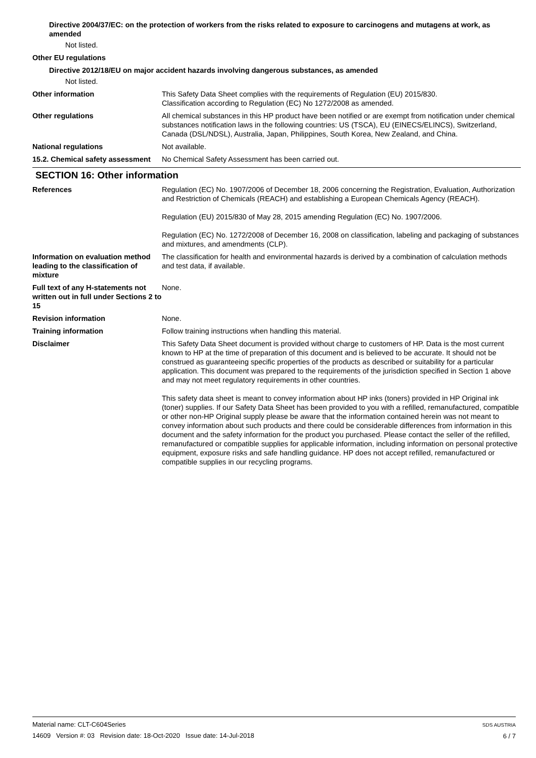Directive 2004/37/EC: on the protection of workers from the risks related to exposure to carcinogens and mutagens at work, as amended
Not listed.
Other EU regulations
Directive 2012/18/EU on major accident hazards involving dangerous substances, as amended
Not listed.
Other information This Safety Data Sheet complies with the requirements of Regulation (EU) 2015/830.
Classification according to Regulation (EC) No 1272/2008 as amended.
Other regulations All chemical substances in this HP product have been notified or are exempt from notification under chemical substances notification laws in the following countries: US (TSCA), EU (EINECS/ELINCS), Switzerland, Canada (DSL/NDSL), Australia, Japan, Philippines, South Korea, New Zealand, and China.
National regulations Not available.
15.2. Chemical safety assessment
No Chemical Safety Assessment has been carried out.
SECTION 16: Other information
References Regulation (EC) No. 1907/2006 of December 18, 2006 concerning the Registration, Evaluation, Authorization and Restriction of Chemicals (REACH) and establishing a European Chemicals Agency (REACH).
Regulation (EU) 2015/830 of May 28, 2015 amending Regulation (EC) No. 1907/2006.
Regulation (EC) No. 1272/2008 of December 16, 2008 on classification, labeling and packaging of substances and mixtures, and amendments (CLP).
Information on evaluation method leading to the classification of mixture
The classification for health and environmental hazards is derived by a combination of calculation methods and test data, if available.
Full text of any H-statements not written out in full under Sections 2 to 15
None.
Revision information None.
Training information Follow training instructions when handling this material.
Disclaimer This Safety Data Sheet document is provided without charge to customers of HP. Data is the most current known to HP at the time of preparation of this document and is believed to be accurate. It should not be construed as guaranteeing specific properties of the products as described or suitability for a particular application. This document was prepared to the requirements of the jurisdiction specified in Section 1 above and may not meet regulatory requirements in other countries.
This safety data sheet is meant to convey information about HP inks (toners) provided in HP Original ink (toner) supplies. If our Safety Data Sheet has been provided to you with a refilled, remanufactured, compatible or other non-HP Original supply please be aware that the information contained herein was not meant to convey information about such products and there could be considerable differences from information in this document and the safety information for the product you purchased. Please contact the seller of the refilled, remanufactured or compatible supplies for applicable information, including information on personal protective equipment, exposure risks and safe handling guidance. HP does not accept refilled, remanufactured or compatible supplies in our recycling programs.
Material name: CLT-C604Series
14609 Version #: 03 Revision date: 18-Oct-2020 Issue date: 14-Jul-2018
SDS AUSTRIA
6 / 7